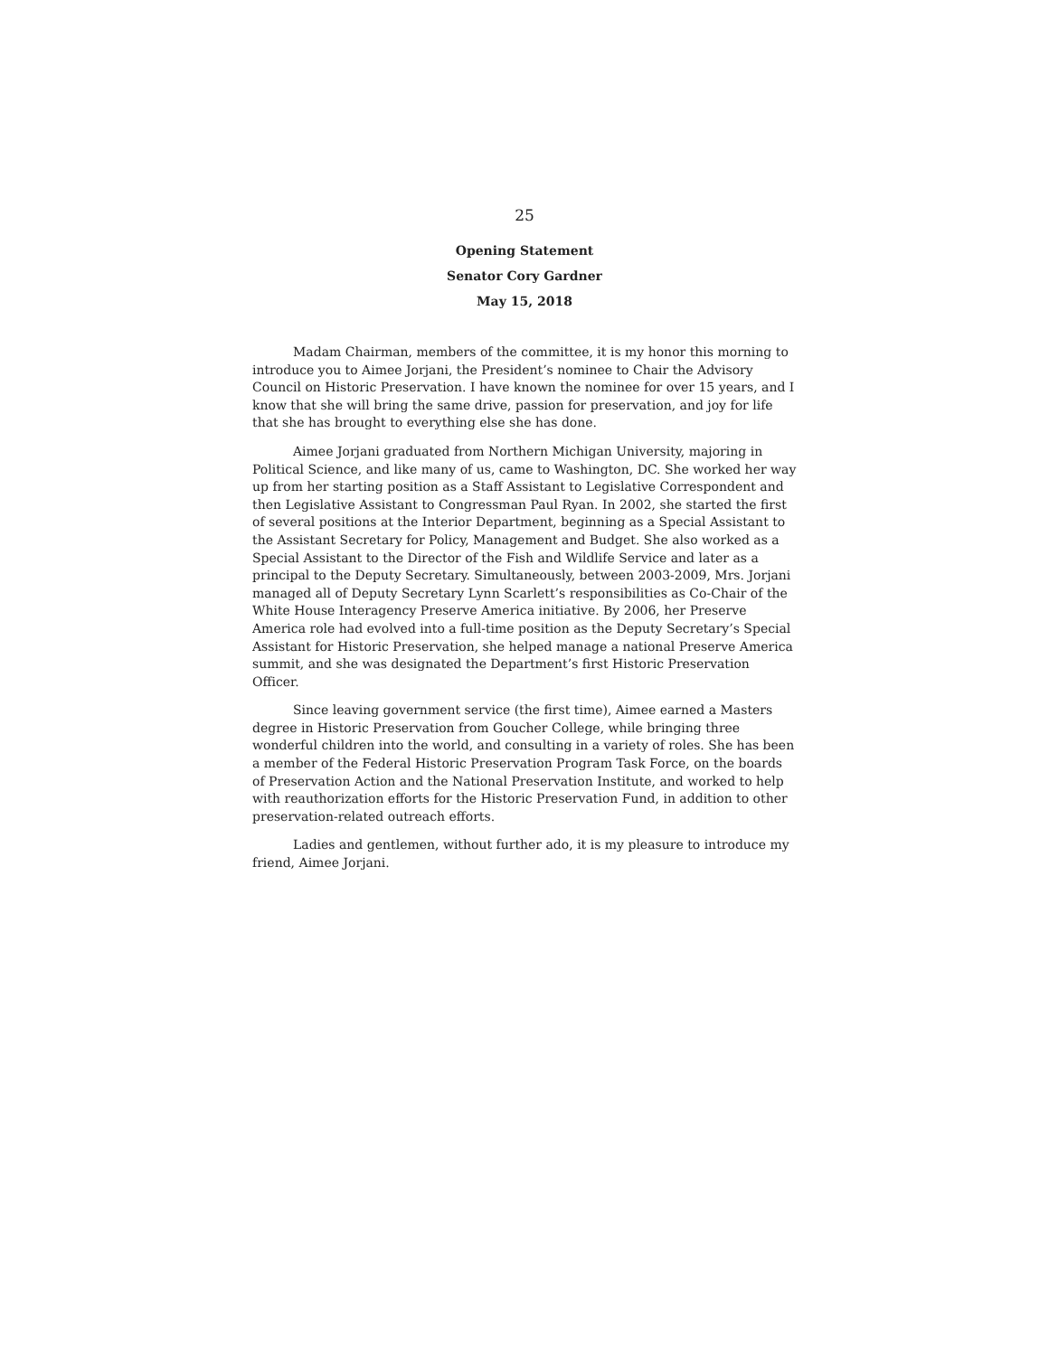25
Opening Statement
Senator Cory Gardner
May 15, 2018
Madam Chairman, members of the committee, it is my honor this morning to introduce you to Aimee Jorjani, the President’s nominee to Chair the Advisory Council on Historic Preservation. I have known the nominee for over 15 years, and I know that she will bring the same drive, passion for preservation, and joy for life that she has brought to everything else she has done.
Aimee Jorjani graduated from Northern Michigan University, majoring in Political Science, and like many of us, came to Washington, DC. She worked her way up from her starting position as a Staff Assistant to Legislative Correspondent and then Legislative Assistant to Congressman Paul Ryan. In 2002, she started the first of several positions at the Interior Department, beginning as a Special Assistant to the Assistant Secretary for Policy, Management and Budget. She also worked as a Special Assistant to the Director of the Fish and Wildlife Service and later as a principal to the Deputy Secretary. Simultaneously, between 2003-2009, Mrs. Jorjani managed all of Deputy Secretary Lynn Scarlett’s responsibilities as Co-Chair of the White House Interagency Preserve America initiative. By 2006, her Preserve America role had evolved into a full-time position as the Deputy Secretary’s Special Assistant for Historic Preservation, she helped manage a national Preserve America summit, and she was designated the Department’s first Historic Preservation Officer.
Since leaving government service (the first time), Aimee earned a Masters degree in Historic Preservation from Goucher College, while bringing three wonderful children into the world, and consulting in a variety of roles. She has been a member of the Federal Historic Preservation Program Task Force, on the boards of Preservation Action and the National Preservation Institute, and worked to help with reauthorization efforts for the Historic Preservation Fund, in addition to other preservation-related outreach efforts.
Ladies and gentlemen, without further ado, it is my pleasure to introduce my friend, Aimee Jorjani.